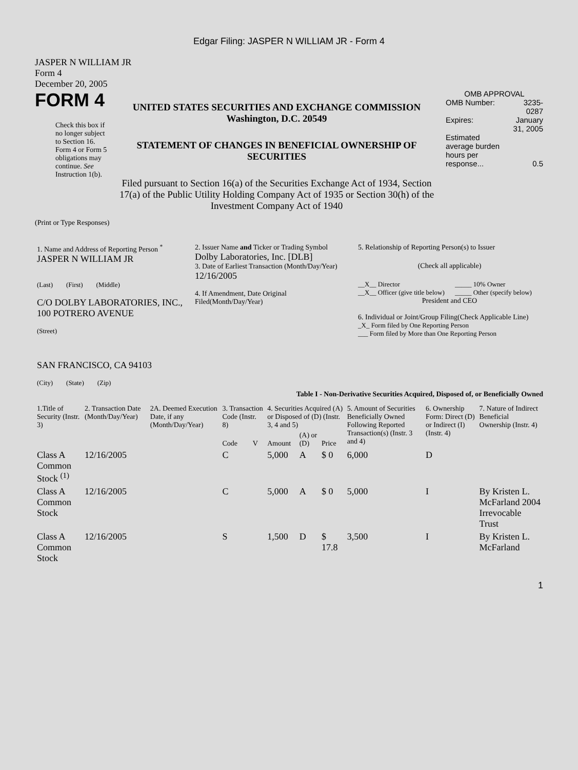Edgar Filing: JASPER N WILLIAM JR - Form 4
JASPER N WILLIAM JR
Form 4
December 20, 2005
FORM 4
Check this box if no longer subject to Section 16. Form 4 or Form 5 obligations may continue. See Instruction 1(b).
UNITED STATES SECURITIES AND EXCHANGE COMMISSION
Washington, D.C. 20549
STATEMENT OF CHANGES IN BENEFICIAL OWNERSHIP OF SECURITIES
Filed pursuant to Section 16(a) of the Securities Exchange Act of 1934, Section 17(a) of the Public Utility Holding Company Act of 1935 or Section 30(h) of the Investment Company Act of 1940
OMB APPROVAL
| OMB Number: | 3235-0287 |
| Expires: | January 31, 2005 |
| Estimated average burden hours per response... | 0.5 |
(Print or Type Responses)
| 1. Name and Address of Reporting Person <sup>*</sup> JASPER N WILLIAM JR (Last) (First) (Middle) C/O DOLBY LABORATORIES, INC., 100 POTRERO AVENUE (Street) SAN FRANCISCO, CA 94103 (City) (State) (Zip) | 2. Issuer Name and Ticker or Trading Symbol Dolby Laboratories, Inc. [DLB] 3. Date of Earliest Transaction (Month/Day/Year) 12/16/2005 4. If Amendment, Date Original Filed(Month/Day/Year) | 5. Relationship of Reporting Person(s) to Issuer (Check all applicable) / __X__ Director / _____ 10% Owner / / __X__ Officer (give title below) / _____ Other (specify below) / President and CEO 6. Individual or Joint/Group Filing(Check Applicable Line) _X_ Form filed by One Reporting Person ___ Form filed by More than One Reporting Person |
Table I - Non-Derivative Securities Acquired, Disposed of, or Beneficially Owned
| 1.Title of Security (Instr. 3) | 2. Transaction Date (Month/Day/Year) | 2A. Deemed Execution Date, if any (Month/Day/Year) | 3. Transaction Code (Instr. 8) | | 4. Securities Acquired (A) or Disposed of (D) (Instr. 3, 4 and 5) | | | 5. Amount of Securities Beneficially Owned Following Reported Transaction(s) (Instr. 3 and 4) | 6. Ownership Form: Direct (D) or Indirect (I) (Instr. 4) | 7. Nature of Indirect Beneficial Ownership (Instr. 4) |
| --- | --- | --- | --- | --- | --- | --- | --- | --- | --- | --- |
| | | | Code | V | Amount | (A) or (D) | Price | | | |
| Class A Common Stock <sup>(1)</sup> | 12/16/2005 | | C | | 5,000 | A | $ 0 | 6,000 | D | |
| Class A Common Stock | 12/16/2005 | | C | | 5,000 | A | $ 0 | 5,000 | I | By Kristen L. McFarland 2004 Irrevocable Trust |
| Class A Common Stock | 12/16/2005 | | S | | 1,500 | D | $ 17.8 | 3,500 | I | By Kristen L. McFarland |
1